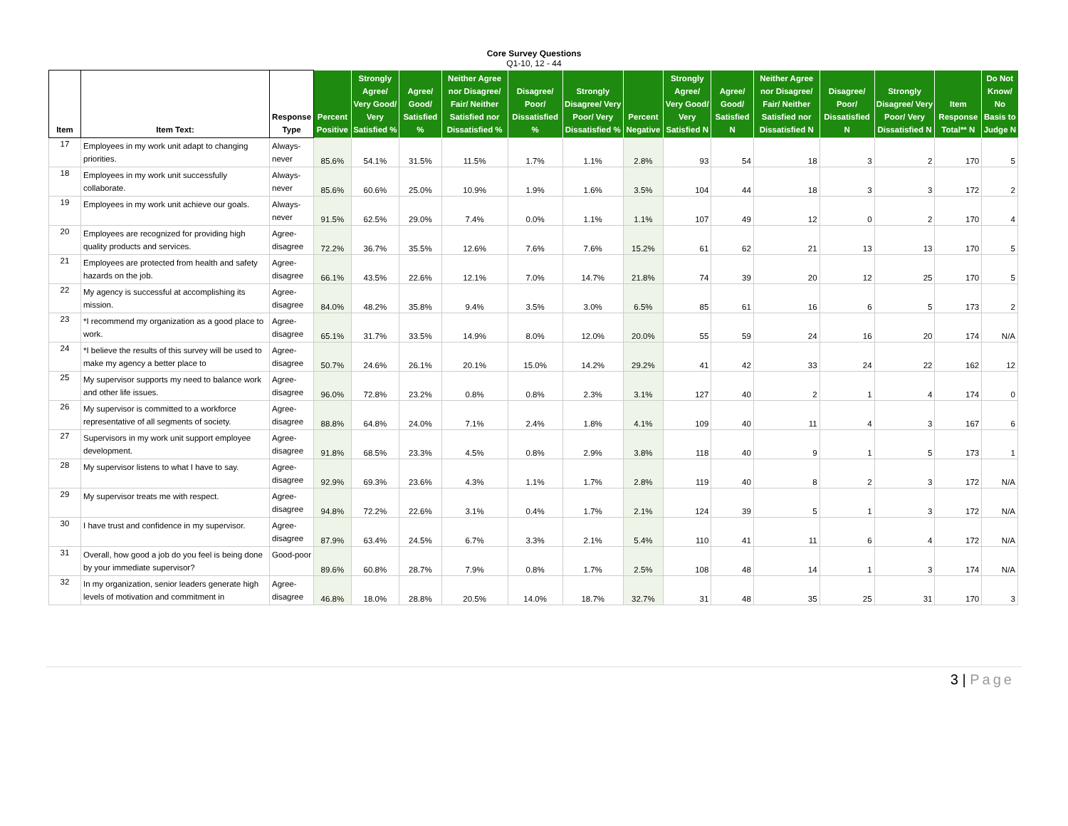Core Survey Questions
Q1-10, 12 - 44
| Item | Item Text: | Response Type | Percent Positive | Strongly Agree/ Very Good/ Very Satisfied % | Agree/ Good/ Satisfied % | Neither Agree nor Disagree/ Fair/ Neither Satisfied nor Dissatisfied % | Disagree/ Poor/ Dissatisfied % | Strongly Disagree/ Very Poor/ Very Dissatisfied % | Percent Negative | Strongly Agree/ Very Good/ Very Satisfied N | Agree/ Good/ Satisfied N | Neither Agree nor Disagree/ Fair/ Neither Satisfied nor Dissatisfied N | Disagree/ Poor/ Dissatisfied N | Strongly Disagree/ Very Poor/ Very Dissatisfied N | Item Response Total** N | Do Not Know/ No Basis to Judge N |
| --- | --- | --- | --- | --- | --- | --- | --- | --- | --- | --- | --- | --- | --- | --- | --- | --- |
| 17 | Employees in my work unit adapt to changing priorities. | Always-never | 85.6% | 54.1% | 31.5% | 11.5% | 1.7% | 1.1% | 2.8% | 93 | 54 | 18 | 3 | 2 | 170 | 5 |
| 18 | Employees in my work unit successfully collaborate. | Always-never | 85.6% | 60.6% | 25.0% | 10.9% | 1.9% | 1.6% | 3.5% | 104 | 44 | 18 | 3 | 3 | 172 | 2 |
| 19 | Employees in my work unit achieve our goals. | Always-never | 91.5% | 62.5% | 29.0% | 7.4% | 0.0% | 1.1% | 1.1% | 107 | 49 | 12 | 0 | 2 | 170 | 4 |
| 20 | Employees are recognized for providing high quality products and services. | Agree-disagree | 72.2% | 36.7% | 35.5% | 12.6% | 7.6% | 7.6% | 15.2% | 61 | 62 | 21 | 13 | 13 | 170 | 5 |
| 21 | Employees are protected from health and safety hazards on the job. | Agree-disagree | 66.1% | 43.5% | 22.6% | 12.1% | 7.0% | 14.7% | 21.8% | 74 | 39 | 20 | 12 | 25 | 170 | 5 |
| 22 | My agency is successful at accomplishing its mission. | Agree-disagree | 84.0% | 48.2% | 35.8% | 9.4% | 3.5% | 3.0% | 6.5% | 85 | 61 | 16 | 6 | 5 | 173 | 2 |
| 23 | *I recommend my organization as a good place to work. | Agree-disagree | 65.1% | 31.7% | 33.5% | 14.9% | 8.0% | 12.0% | 20.0% | 55 | 59 | 24 | 16 | 20 | 174 | N/A |
| 24 | *I believe the results of this survey will be used to make my agency a better place to | Agree-disagree | 50.7% | 24.6% | 26.1% | 20.1% | 15.0% | 14.2% | 29.2% | 41 | 42 | 33 | 24 | 22 | 162 | 12 |
| 25 | My supervisor supports my need to balance work and other life issues. | Agree-disagree | 96.0% | 72.8% | 23.2% | 0.8% | 0.8% | 2.3% | 3.1% | 127 | 40 | 2 | 1 | 4 | 174 | 0 |
| 26 | My supervisor is committed to a workforce representative of all segments of society. | Agree-disagree | 88.8% | 64.8% | 24.0% | 7.1% | 2.4% | 1.8% | 4.1% | 109 | 40 | 11 | 4 | 3 | 167 | 6 |
| 27 | Supervisors in my work unit support employee development. | Agree-disagree | 91.8% | 68.5% | 23.3% | 4.5% | 0.8% | 2.9% | 3.8% | 118 | 40 | 9 | 1 | 5 | 173 | 1 |
| 28 | My supervisor listens to what I have to say. | Agree-disagree | 92.9% | 69.3% | 23.6% | 4.3% | 1.1% | 1.7% | 2.8% | 119 | 40 | 8 | 2 | 3 | 172 | N/A |
| 29 | My supervisor treats me with respect. | Agree-disagree | 94.8% | 72.2% | 22.6% | 3.1% | 0.4% | 1.7% | 2.1% | 124 | 39 | 5 | 1 | 3 | 172 | N/A |
| 30 | I have trust and confidence in my supervisor. | Agree-disagree | 87.9% | 63.4% | 24.5% | 6.7% | 3.3% | 2.1% | 5.4% | 110 | 41 | 11 | 6 | 4 | 172 | N/A |
| 31 | Overall, how good a job do you feel is being done by your immediate supervisor? | Good-poor | 89.6% | 60.8% | 28.7% | 7.9% | 0.8% | 1.7% | 2.5% | 108 | 48 | 14 | 1 | 3 | 174 | N/A |
| 32 | In my organization, senior leaders generate high levels of motivation and commitment in | Agree-disagree | 46.8% | 18.0% | 28.8% | 20.5% | 14.0% | 18.7% | 32.7% | 31 | 48 | 35 | 25 | 31 | 170 | 3 |
3 | Page